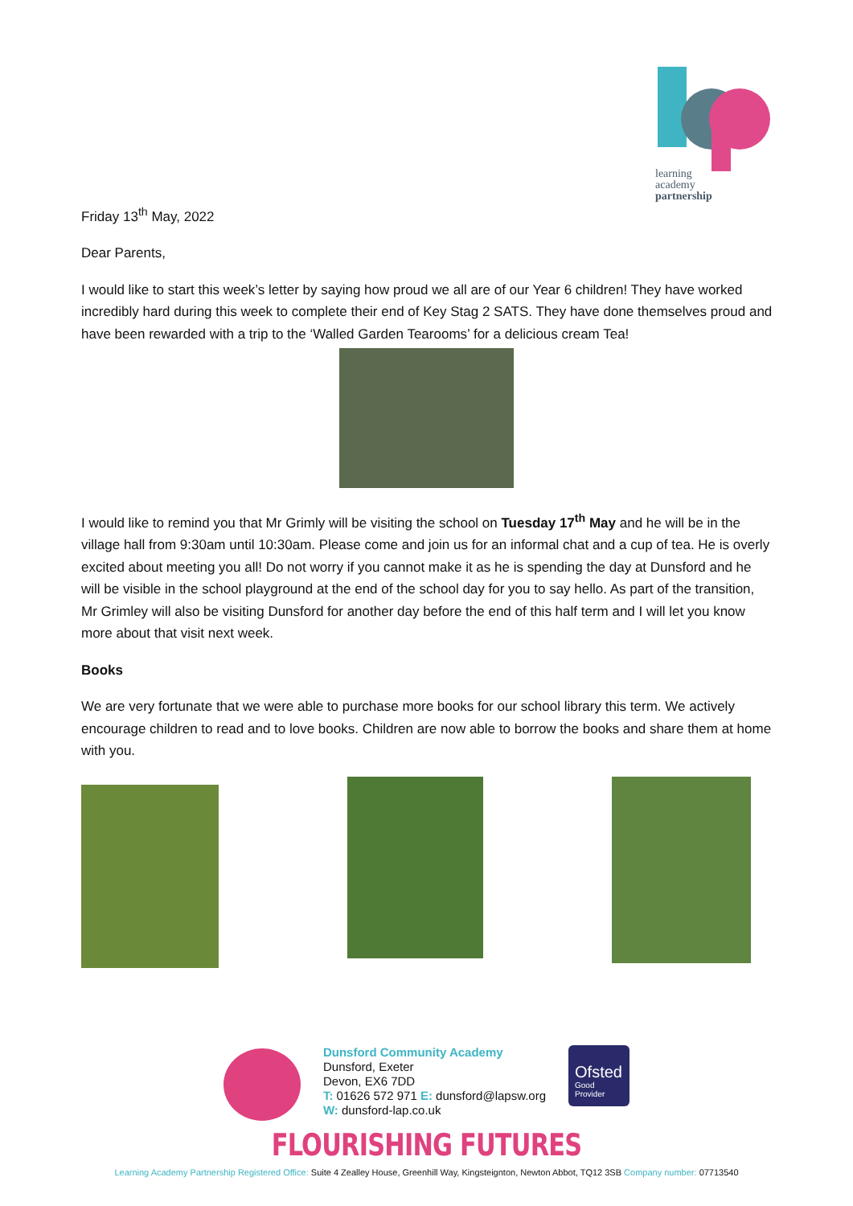learning
academy
partnership
Friday 13<sup>th</sup> May, 2022
Dear Parents,
I would like to start this week’s letter by saying how proud we all are of our Year 6 children! They have worked incredibly hard during this week to complete their end of Key Stag 2 SATS. They have done themselves proud and have been rewarded with a trip to the ‘Walled Garden Tearooms’ for a delicious cream Tea!
I would like to remind you that Mr Grimly will be visiting the school on Tuesday 17<sup>th</sup> May and he will be in the village hall from 9:30am until 10:30am. Please come and join us for an informal chat and a cup of tea. He is overly excited about meeting you all! Do not worry if you cannot make it as he is spending the day at Dunsford and he will be visible in the school playground at the end of the school day for you to say hello. As part of the transition, Mr Grimley will also be visiting Dunsford for another day before the end of this half term and I will let you know more about that visit next week.
Books
We are very fortunate that we were able to purchase more books for our school library this term. We actively encourage children to read and to love books. Children are now able to borrow the books and share them at home with you.
Dunsford Community Academy
Dunsford, Exeter
Devon, EX6 7DD
T: 01626 572 971 E: dunsford@lapsw.org
W: dunsford-lap.co.uk
Ofsted
Good
Provider
FLOURISHING FUTURES
Learning Academy Partnership Registered Office: Suite 4 Zealley House, Greenhill Way, Kingsteignton, Newton Abbot, TQ12 3SB Company number: 07713540